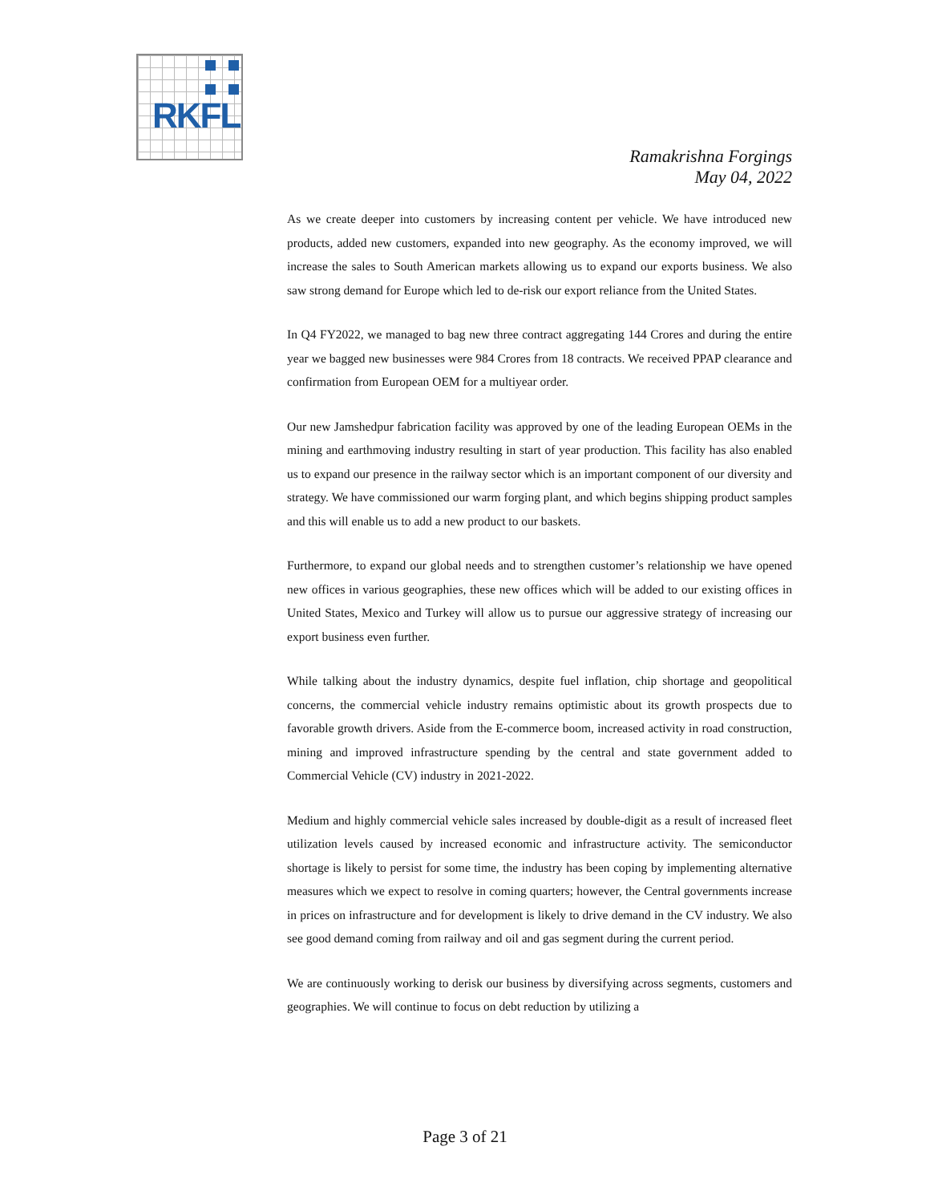RKFL
Ramakrishna Forgings
May 04, 2022
As we create deeper into customers by increasing content per vehicle. We have introduced new products, added new customers, expanded into new geography. As the economy improved, we will increase the sales to South American markets allowing us to expand our exports business. We also saw strong demand for Europe which led to de-risk our export reliance from the United States.
In Q4 FY2022, we managed to bag new three contract aggregating 144 Crores and during the entire year we bagged new businesses were 984 Crores from 18 contracts. We received PPAP clearance and confirmation from European OEM for a multiyear order.
Our new Jamshedpur fabrication facility was approved by one of the leading European OEMs in the mining and earthmoving industry resulting in start of year production. This facility has also enabled us to expand our presence in the railway sector which is an important component of our diversity and strategy. We have commissioned our warm forging plant, and which begins shipping product samples and this will enable us to add a new product to our baskets.
Furthermore, to expand our global needs and to strengthen customer’s relationship we have opened new offices in various geographies, these new offices which will be added to our existing offices in United States, Mexico and Turkey will allow us to pursue our aggressive strategy of increasing our export business even further.
While talking about the industry dynamics, despite fuel inflation, chip shortage and geopolitical concerns, the commercial vehicle industry remains optimistic about its growth prospects due to favorable growth drivers. Aside from the E-commerce boom, increased activity in road construction, mining and improved infrastructure spending by the central and state government added to Commercial Vehicle (CV) industry in 2021-2022.
Medium and highly commercial vehicle sales increased by double-digit as a result of increased fleet utilization levels caused by increased economic and infrastructure activity. The semiconductor shortage is likely to persist for some time, the industry has been coping by implementing alternative measures which we expect to resolve in coming quarters; however, the Central governments increase in prices on infrastructure and for development is likely to drive demand in the CV industry. We also see good demand coming from railway and oil and gas segment during the current period.
We are continuously working to derisk our business by diversifying across segments, customers and geographies. We will continue to focus on debt reduction by utilizing a
Page 3 of 21